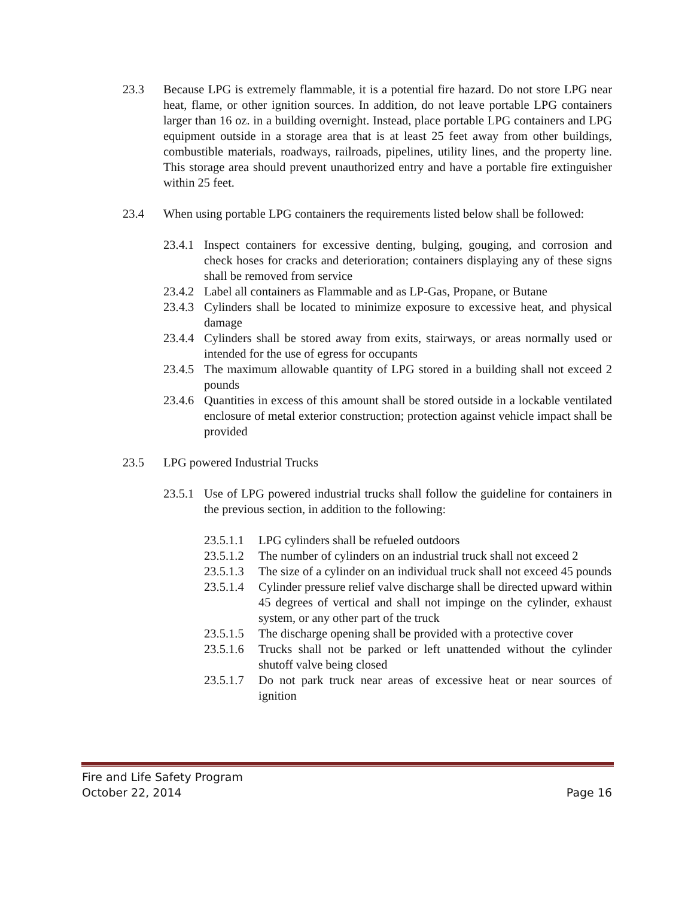23.3 Because LPG is extremely flammable, it is a potential fire hazard. Do not store LPG near heat, flame, or other ignition sources. In addition, do not leave portable LPG containers larger than 16 oz. in a building overnight. Instead, place portable LPG containers and LPG equipment outside in a storage area that is at least 25 feet away from other buildings, combustible materials, roadways, railroads, pipelines, utility lines, and the property line. This storage area should prevent unauthorized entry and have a portable fire extinguisher within 25 feet.
23.4 When using portable LPG containers the requirements listed below shall be followed:
23.4.1
Inspect containers for excessive denting, bulging, gouging, and corrosion and check hoses for cracks and deterioration; containers displaying any of these signs shall be removed from service
23.4.2
Label all containers as Flammable and as LP-Gas, Propane, or Butane
23.4.3
Cylinders shall be located to minimize exposure to excessive heat, and physical damage
23.4.4
Cylinders shall be stored away from exits, stairways, or areas normally used or intended for the use of egress for occupants
23.4.5
The maximum allowable quantity of LPG stored in a building shall not exceed 2 pounds
23.4.6
Quantities in excess of this amount shall be stored outside in a lockable ventilated enclosure of metal exterior construction; protection against vehicle impact shall be provided
23.5 LPG powered Industrial Trucks
23.5.1
Use of LPG powered industrial trucks shall follow the guideline for containers in the previous section, in addition to the following:
23.5.1.1
LPG cylinders shall be refueled outdoors
23.5.1.2
The number of cylinders on an industrial truck shall not exceed 2
23.5.1.3
The size of a cylinder on an individual truck shall not exceed 45 pounds
23.5.1.4
Cylinder pressure relief valve discharge shall be directed upward within 45 degrees of vertical and shall not impinge on the cylinder, exhaust system, or any other part of the truck
23.5.1.5
The discharge opening shall be provided with a protective cover
23.5.1.6
Trucks shall not be parked or left unattended without the cylinder shutoff valve being closed
23.5.1.7
Do not park truck near areas of excessive heat or near sources of ignition
Fire and Life Safety Program
October 22, 2014 Page 16